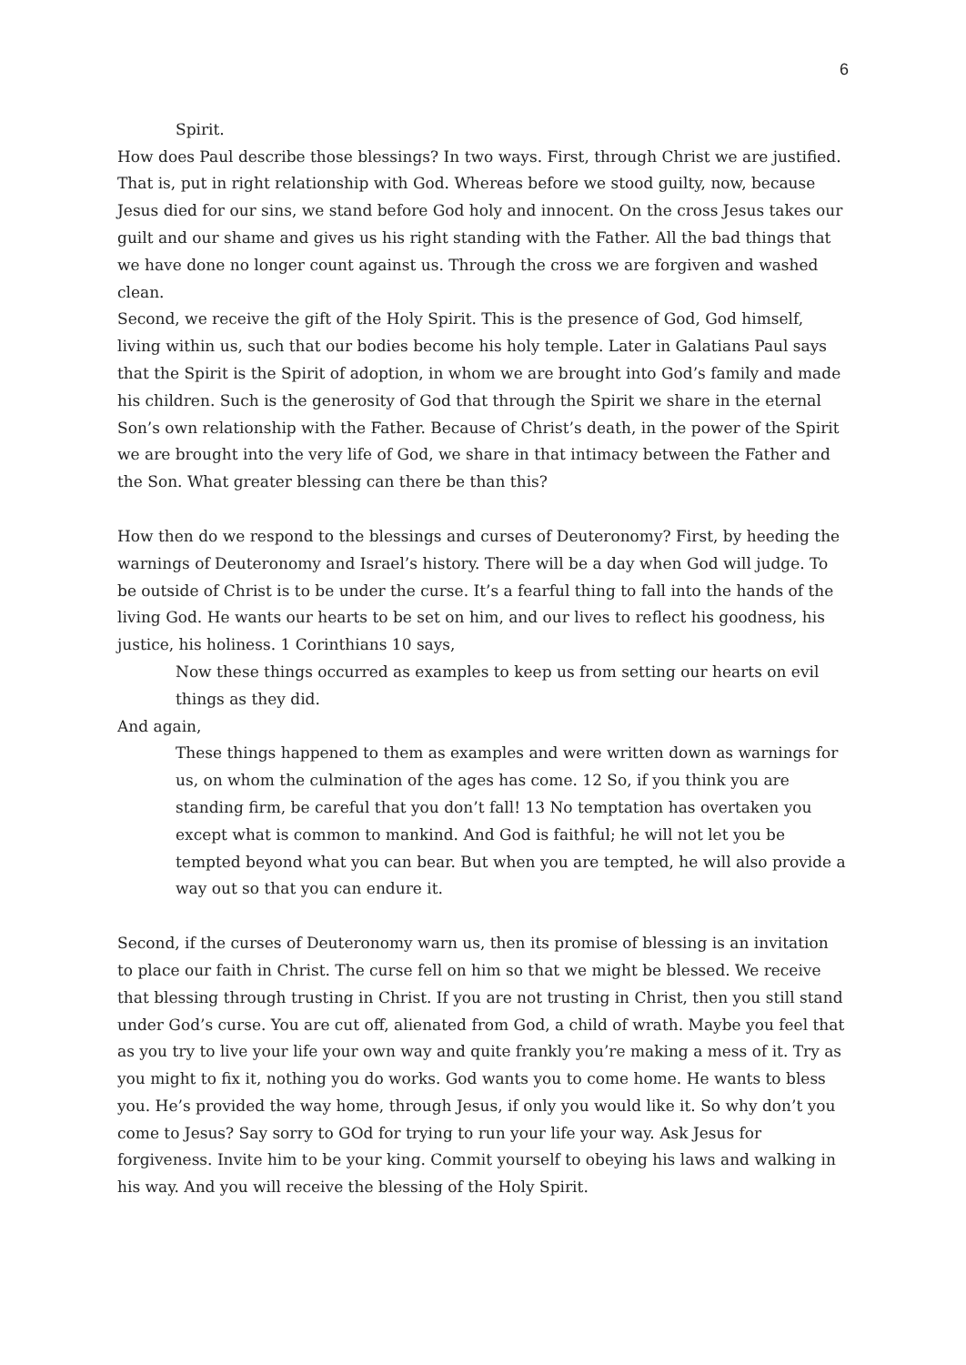6
Spirit.
How does Paul describe those blessings? In two ways. First, through Christ we are justified. That is, put in right relationship with God. Whereas before we stood guilty, now, because Jesus died for our sins, we stand before God holy and innocent. On the cross Jesus takes our guilt and our shame and gives us his right standing with the Father. All the bad things that we have done no longer count against us. Through the cross we are forgiven and washed clean.
Second, we receive the gift of the Holy Spirit. This is the presence of God, God himself, living within us, such that our bodies become his holy temple. Later in Galatians Paul says that the Spirit is the Spirit of adoption, in whom we are brought into God’s family and made his children. Such is the generosity of God that through the Spirit we share in the eternal Son’s own relationship with the Father. Because of Christ’s death, in the power of the Spirit we are brought into the very life of God, we share in that intimacy between the Father and the Son. What greater blessing can there be than this?
How then do we respond to the blessings and curses of Deuteronomy? First, by heeding the warnings of Deuteronomy and Israel’s history. There will be a day when God will judge. To be outside of Christ is to be under the curse. It’s a fearful thing to fall into the hands of the living God. He wants our hearts to be set on him, and our lives to reflect his goodness, his justice, his holiness. 1 Corinthians 10 says,
Now these things occurred as examples to keep us from setting our hearts on evil things as they did.
And again,
These things happened to them as examples and were written down as warnings for us, on whom the culmination of the ages has come. 12 So, if you think you are standing firm, be careful that you don’t fall! 13 No temptation has overtaken you except what is common to mankind. And God is faithful; he will not let you be tempted beyond what you can bear. But when you are tempted, he will also provide a way out so that you can endure it.
Second, if the curses of Deuteronomy warn us, then its promise of blessing is an invitation to place our faith in Christ. The curse fell on him so that we might be blessed. We receive that blessing through trusting in Christ. If you are not trusting in Christ, then you still stand under God’s curse. You are cut off, alienated from God, a child of wrath. Maybe you feel that as you try to live your life your own way and quite frankly you’re making a mess of it. Try as you might to fix it, nothing you do works. God wants you to come home. He wants to bless you. He’s provided the way home, through Jesus, if only you would like it. So why don’t you come to Jesus? Say sorry to GOd for trying to run your life your way. Ask Jesus for forgiveness. Invite him to be your king. Commit yourself to obeying his laws and walking in his way. And you will receive the blessing of the Holy Spirit.